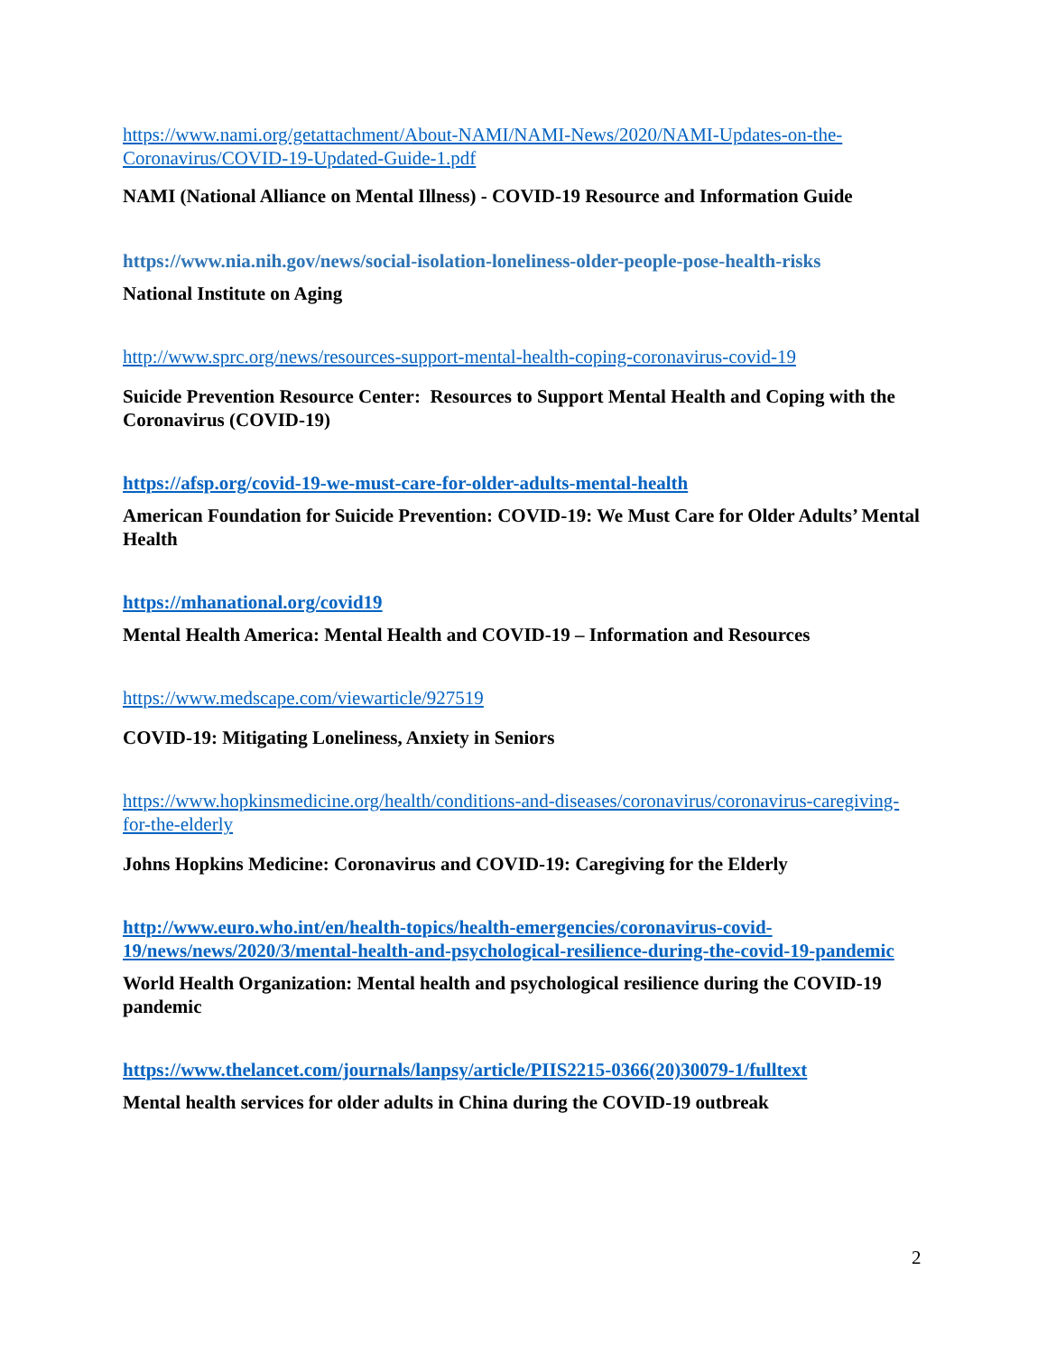https://www.nami.org/getattachment/About-NAMI/NAMI-News/2020/NAMI-Updates-on-the-Coronavirus/COVID-19-Updated-Guide-1.pdf
NAMI (National Alliance on Mental Illness) - COVID-19 Resource and Information Guide
https://www.nia.nih.gov/news/social-isolation-loneliness-older-people-pose-health-risks
National Institute on Aging
http://www.sprc.org/news/resources-support-mental-health-coping-coronavirus-covid-19
Suicide Prevention Resource Center: Resources to Support Mental Health and Coping with the Coronavirus (COVID-19)
https://afsp.org/covid-19-we-must-care-for-older-adults-mental-health
American Foundation for Suicide Prevention: COVID-19: We Must Care for Older Adults’ Mental Health
https://mhanational.org/covid19
Mental Health America: Mental Health and COVID-19 – Information and Resources
https://www.medscape.com/viewarticle/927519
COVID-19: Mitigating Loneliness, Anxiety in Seniors
https://www.hopkinsmedicine.org/health/conditions-and-diseases/coronavirus/coronavirus-caregiving-for-the-elderly
Johns Hopkins Medicine: Coronavirus and COVID-19: Caregiving for the Elderly
http://www.euro.who.int/en/health-topics/health-emergencies/coronavirus-covid-19/news/news/2020/3/mental-health-and-psychological-resilience-during-the-covid-19-pandemic
World Health Organization: Mental health and psychological resilience during the COVID-19 pandemic
https://www.thelancet.com/journals/lanpsy/article/PIIS2215-0366(20)30079-1/fulltext
Mental health services for older adults in China during the COVID-19 outbreak
2